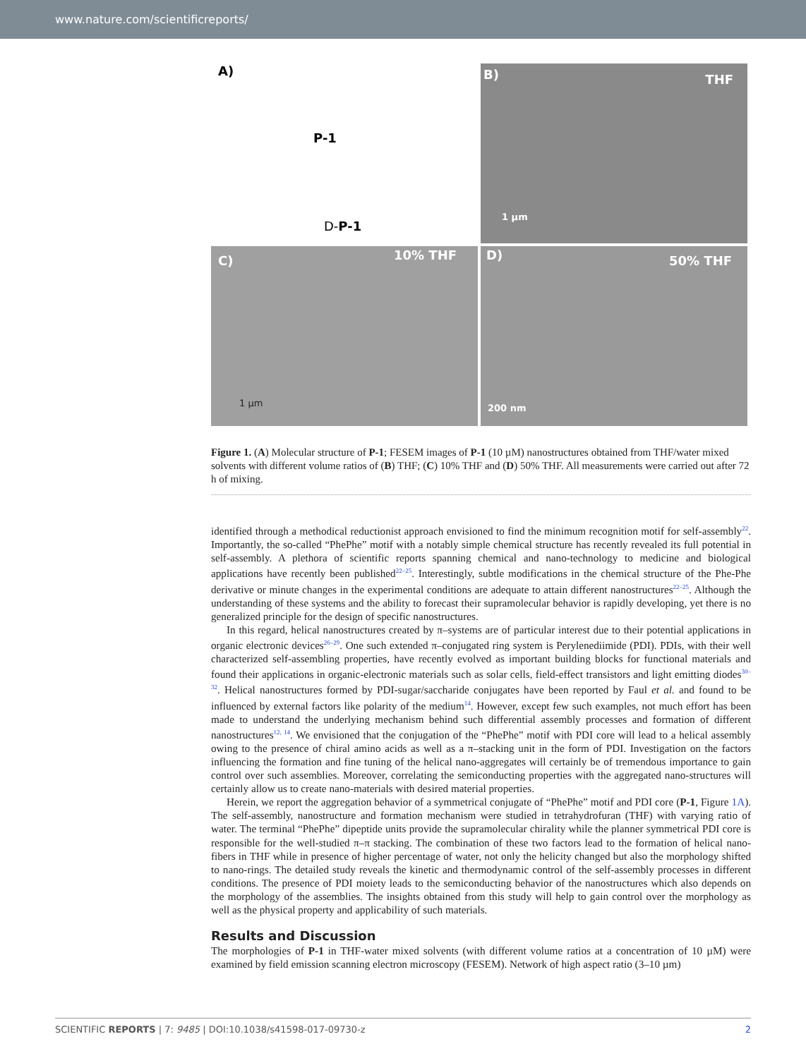www.nature.com/scientificreports/
A)
P-1
D-P-1
B) THF
1 µm
C) 10% THF
1 µm
D) 50% THF
200 nm
Figure 1. (A) Molecular structure of P-1; FESEM images of P-1 (10 µM) nanostructures obtained from THF/water mixed solvents with different volume ratios of (B) THF; (C) 10% THF and (D) 50% THF. All measurements were carried out after 72 h of mixing.
identified through a methodical reductionist approach envisioned to find the minimum recognition motif for self-assembly<sup>22</sup>. Importantly, the so-called “PhePhe” motif with a notably simple chemical structure has recently revealed its full potential in self-assembly. A plethora of scientific reports spanning chemical and nano-technology to medicine and biological applications have recently been published<sup>22–25</sup>. Interestingly, subtle modifications in the chemical structure of the Phe-Phe derivative or minute changes in the experimental conditions are adequate to attain different nanostructures<sup>22–25</sup>. Although the understanding of these systems and the ability to forecast their supramolecular behavior is rapidly developing, yet there is no generalized principle for the design of specific nanostructures.
In this regard, helical nanostructures created by π–systems are of particular interest due to their potential applications in organic electronic devices<sup>26–29</sup>. One such extended π–conjugated ring system is Perylenediimide (PDI). PDIs, with their well characterized self-assembling properties, have recently evolved as important building blocks for functional materials and found their applications in organic-electronic materials such as solar cells, field-effect transistors and light emitting diodes<sup>30–32</sup>. Helical nanostructures formed by PDI-sugar/saccharide conjugates have been reported by Faul et al. and found to be influenced by external factors like polarity of the medium<sup>14</sup>. However, except few such examples, not much effort has been made to understand the underlying mechanism behind such differential assembly processes and formation of different nanostructures<sup>12, 14</sup>. We envisioned that the conjugation of the “PhePhe” motif with PDI core will lead to a helical assembly owing to the presence of chiral amino acids as well as a π–stacking unit in the form of PDI. Investigation on the factors influencing the formation and fine tuning of the helical nano-aggregates will certainly be of tremendous importance to gain control over such assemblies. Moreover, correlating the semiconducting properties with the aggregated nano-structures will certainly allow us to create nano-materials with desired material properties.
Herein, we report the aggregation behavior of a symmetrical conjugate of “PhePhe” motif and PDI core (P-1, Figure 1A). The self-assembly, nanostructure and formation mechanism were studied in tetrahydrofuran (THF) with varying ratio of water. The terminal “PhePhe” dipeptide units provide the supramolecular chirality while the planner symmetrical PDI core is responsible for the well-studied π–π stacking. The combination of these two factors lead to the formation of helical nano-fibers in THF while in presence of higher percentage of water, not only the helicity changed but also the morphology shifted to nano-rings. The detailed study reveals the kinetic and thermodynamic control of the self-assembly processes in different conditions. The presence of PDI moiety leads to the semiconducting behavior of the nanostructures which also depends on the morphology of the assemblies. The insights obtained from this study will help to gain control over the morphology as well as the physical property and applicability of such materials.
Results and Discussion
The morphologies of P-1 in THF-water mixed solvents (with different volume ratios at a concentration of 10 µM) were examined by field emission scanning electron microscopy (FESEM). Network of high aspect ratio (3–10 µm)
SCIENTIFIC REPORTS | 7: 9485 | DOI:10.1038/s41598-017-09730-z 2